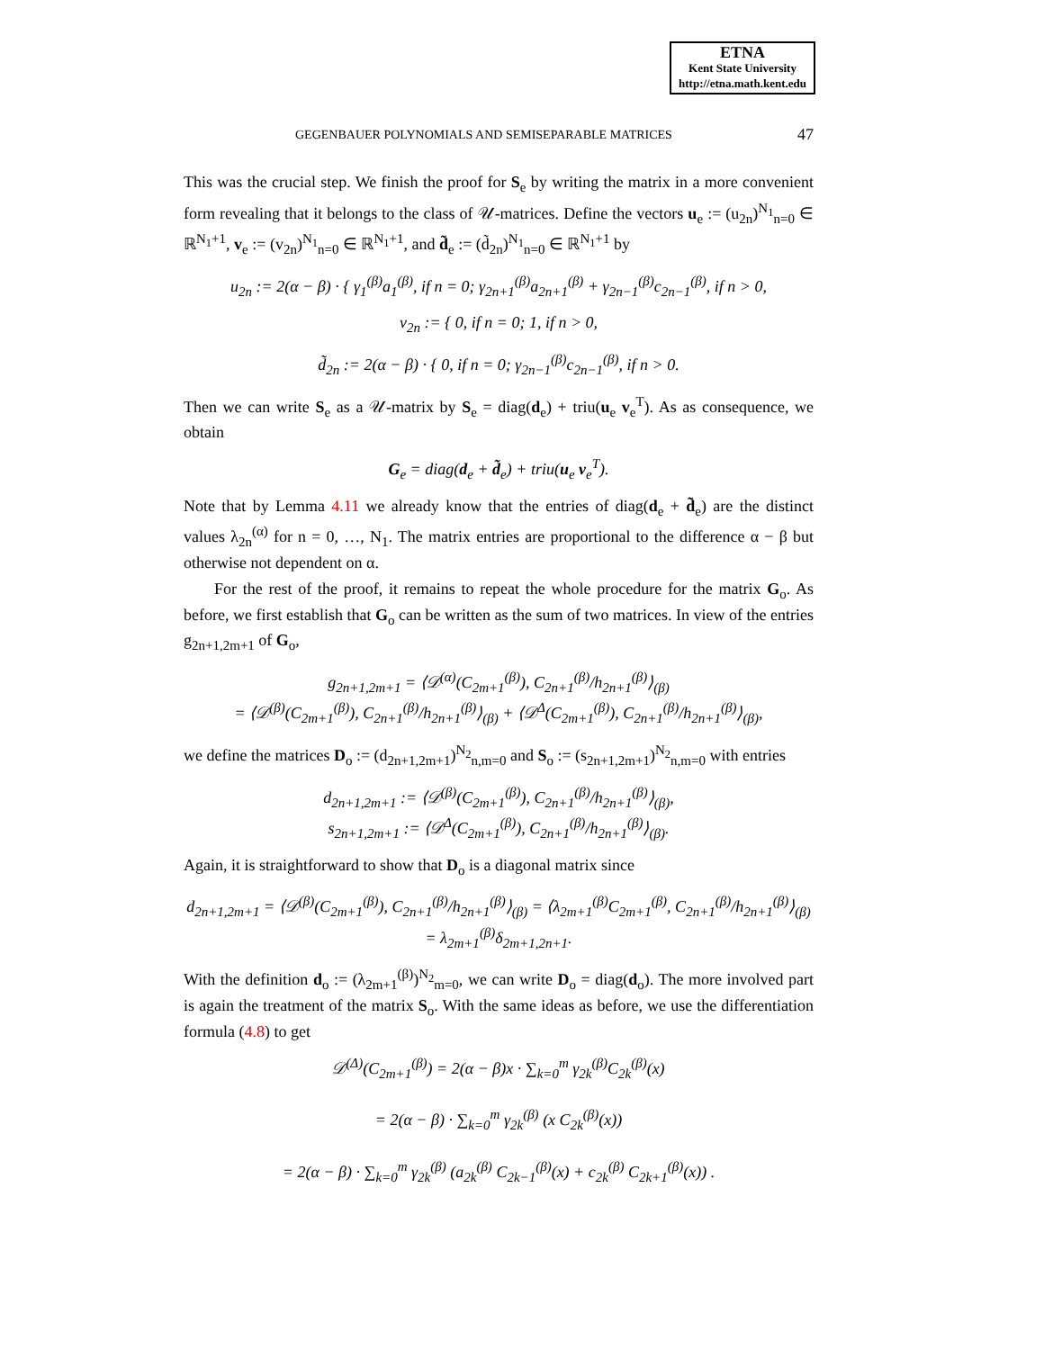ETNA
Kent State University
http://etna.math.kent.edu
GEGENBAUER POLYNOMIALS AND SEMISEPARABLE MATRICES 47
This was the crucial step. We finish the proof for S<sub>e</sub> by writing the matrix in a more convenient form revealing that it belongs to the class of 𝒰-matrices. Define the vectors u<sub>e</sub> := (u<sub>2n</sub>)<sup>N<sub>1</sub></sup><sub>n=0</sub> ∈ ℝ<sup>N<sub>1</sub>+1</sup>, v<sub>e</sub> := (v<sub>2n</sub>)<sup>N<sub>1</sub></sup><sub>n=0</sub> ∈ ℝ<sup>N<sub>1</sub>+1</sup>, and d̃<sub>e</sub> := (d̃<sub>2n</sub>)<sup>N<sub>1</sub></sup><sub>n=0</sub> ∈ ℝ<sup>N<sub>1</sub>+1</sup> by
u<sub>2n</sub> := 2(α − β) · { γ<sub>1</sub><sup>(β)</sup>a<sub>1</sub><sup>(β)</sup>, if n = 0; γ<sub>2n+1</sub><sup>(β)</sup>a<sub>2n+1</sub><sup>(β)</sup> + γ<sub>2n−1</sub><sup>(β)</sup>c<sub>2n−1</sub><sup>(β)</sup>, if n > 0,
v<sub>2n</sub> := { 0, if n = 0; 1, if n > 0,
d̃<sub>2n</sub> := 2(α − β) · { 0, if n = 0; γ<sub>2n−1</sub><sup>(β)</sup>c<sub>2n−1</sub><sup>(β)</sup>, if n > 0.
Then we can write S<sub>e</sub> as a 𝒰-matrix by S<sub>e</sub> = diag(d<sub>e</sub>) + triu(u<sub>e</sub> v<sub>e</sub><sup>T</sup>). As as consequence, we obtain
G<sub>e</sub> = diag(d<sub>e</sub> + d̃<sub>e</sub>) + triu(u<sub>e</sub> v<sub>e</sub><sup>T</sup>).
Note that by Lemma 4.11 we already know that the entries of diag(d<sub>e</sub> + d̃<sub>e</sub>) are the distinct values λ<sub>2n</sub><sup>(α)</sup> for n = 0, …, N<sub>1</sub>. The matrix entries are proportional to the difference α − β but otherwise not dependent on α.
For the rest of the proof, it remains to repeat the whole procedure for the matrix G<sub>o</sub>. As before, we first establish that G<sub>o</sub> can be written as the sum of two matrices. In view of the entries g<sub>2n+1,2m+1</sub> of G<sub>o</sub>,
g<sub>2n+1,2m+1</sub> = ⟨𝒟<sup>(α)</sup>(C<sub>2m+1</sub><sup>(β)</sup>), C<sub>2n+1</sub><sup>(β)</sup>/h<sub>2n+1</sub><sup>(β)</sup>⟩<sub>(β)</sub>
= ⟨𝒟<sup>(β)</sup>(C<sub>2m+1</sub><sup>(β)</sup>), C<sub>2n+1</sub><sup>(β)</sup>/h<sub>2n+1</sub><sup>(β)</sup>⟩<sub>(β)</sub> + ⟨𝒟<sup>Δ</sup>(C<sub>2m+1</sub><sup>(β)</sup>), C<sub>2n+1</sub><sup>(β)</sup>/h<sub>2n+1</sub><sup>(β)</sup>⟩<sub>(β)</sub>,
we define the matrices D<sub>o</sub> := (d<sub>2n+1,2m+1</sub>)<sup>N<sub>2</sub></sup><sub>n,m=0</sub> and S<sub>o</sub> := (s<sub>2n+1,2m+1</sub>)<sup>N<sub>2</sub></sup><sub>n,m=0</sub> with entries
d<sub>2n+1,2m+1</sub> := ⟨𝒟<sup>(β)</sup>(C<sub>2m+1</sub><sup>(β)</sup>), C<sub>2n+1</sub><sup>(β)</sup>/h<sub>2n+1</sub><sup>(β)</sup>⟩<sub>(β)</sub>,
s<sub>2n+1,2m+1</sub> := ⟨𝒟<sup>Δ</sup>(C<sub>2m+1</sub><sup>(β)</sup>), C<sub>2n+1</sub><sup>(β)</sup>/h<sub>2n+1</sub><sup>(β)</sup>⟩<sub>(β)</sub>.
Again, it is straightforward to show that D<sub>o</sub> is a diagonal matrix since
d<sub>2n+1,2m+1</sub> = ⟨𝒟<sup>(β)</sup>(C<sub>2m+1</sub><sup>(β)</sup>), C<sub>2n+1</sub><sup>(β)</sup>/h<sub>2n+1</sub><sup>(β)</sup>⟩<sub>(β)</sub> = ⟨λ<sub>2m+1</sub><sup>(β)</sup>C<sub>2m+1</sub><sup>(β)</sup>, C<sub>2n+1</sub><sup>(β)</sup>/h<sub>2n+1</sub><sup>(β)</sup>⟩<sub>(β)</sub>
= λ<sub>2m+1</sub><sup>(β)</sup>δ<sub>2m+1,2n+1</sub>.
With the definition d<sub>o</sub> := (λ<sub>2m+1</sub><sup>(β)</sup>)<sup>N<sub>2</sub></sup><sub>m=0</sub>, we can write D<sub>o</sub> = diag(d<sub>o</sub>). The more involved part is again the treatment of the matrix S<sub>o</sub>. With the same ideas as before, we use the differentiation formula (4.8) to get
𝒟<sup>(Δ)</sup>(C<sub>2m+1</sub><sup>(β)</sup>) = 2(α − β)x · ∑<sub>k=0</sub><sup>m</sup> γ<sub>2k</sub><sup>(β)</sup>C<sub>2k</sub><sup>(β)</sup>(x)
= 2(α − β) · ∑<sub>k=0</sub><sup>m</sup> γ<sub>2k</sub><sup>(β)</sup> (x C<sub>2k</sub><sup>(β)</sup>(x))
= 2(α − β) · ∑<sub>k=0</sub><sup>m</sup> γ<sub>2k</sub><sup>(β)</sup> (a<sub>2k</sub><sup>(β)</sup> C<sub>2k−1</sub><sup>(β)</sup>(x) + c<sub>2k</sub><sup>(β)</sup> C<sub>2k+1</sub><sup>(β)</sup>(x)) .